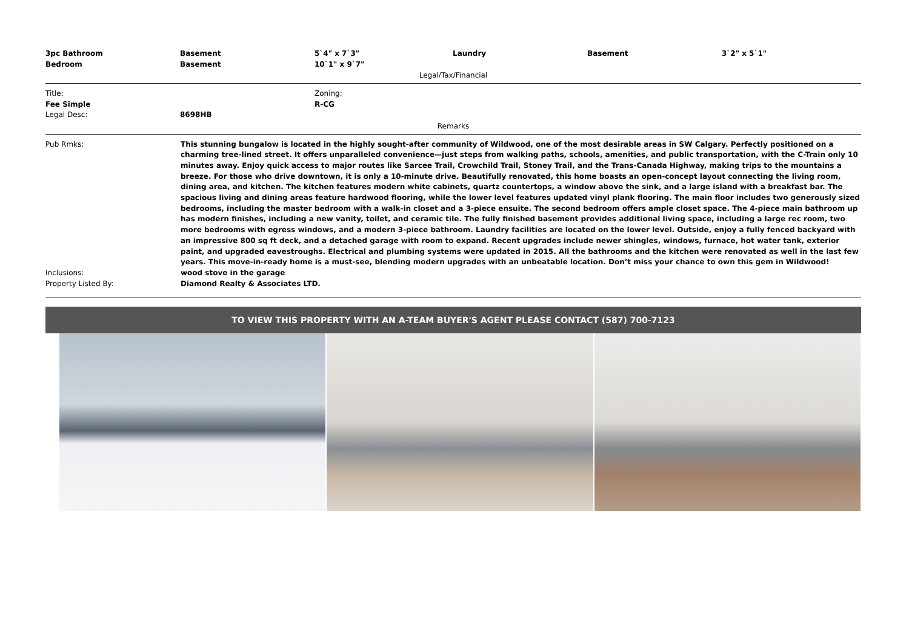| 3pc Bathroom | Basement | 5`4" x 7`3" | Laundry | Basement | 3`2" x 5`1" |
| Bedroom | Basement | 10`1" x 9`7" | | | |
Legal/Tax/Financial
Title:
Fee Simple
Legal Desc:
8698HB
Zoning:
R-CG
Remarks
Pub Rmks:
This stunning bungalow is located in the highly sought-after community of Wildwood, one of the most desirable areas in SW Calgary. Perfectly positioned on a charming tree-lined street. It offers unparalleled convenience—just steps from walking paths, schools, amenities, and public transportation, with the C-Train only 10 minutes away. Enjoy quick access to major routes like Sarcee Trail, Crowchild Trail, Stoney Trail, and the Trans-Canada Highway, making trips to the mountains a breeze. For those who drive downtown, it is only a 10-minute drive. Beautifully renovated, this home boasts an open-concept layout connecting the living room, dining area, and kitchen. The kitchen features modern white cabinets, quartz countertops, a window above the sink, and a large island with a breakfast bar. The spacious living and dining areas feature hardwood flooring, while the lower level features updated vinyl plank flooring. The main floor includes two generously sized bedrooms, including the master bedroom with a walk-in closet and a 3-piece ensuite. The second bedroom offers ample closet space. The 4-piece main bathroom up has modern finishes, including a new vanity, toilet, and ceramic tile. The fully finished basement provides additional living space, including a large rec room, two more bedrooms with egress windows, and a modern 3-piece bathroom. Laundry facilities are located on the lower level. Outside, enjoy a fully fenced backyard with an impressive 800 sq ft deck, and a detached garage with room to expand. Recent upgrades include newer shingles, windows, furnace, hot water tank, exterior paint, and upgraded eavestroughs. Electrical and plumbing systems were updated in 2015. All the bathrooms and the kitchen were renovated as well in the last few years. This move-in-ready home is a must-see, blending modern upgrades with an unbeatable location. Don’t miss your chance to own this gem in Wildwood!
Inclusions:
wood stove in the garage
Property Listed By:
Diamond Realty & Associates LTD.
TO VIEW THIS PROPERTY WITH AN A-TEAM BUYER'S AGENT PLEASE CONTACT (587) 700-7123